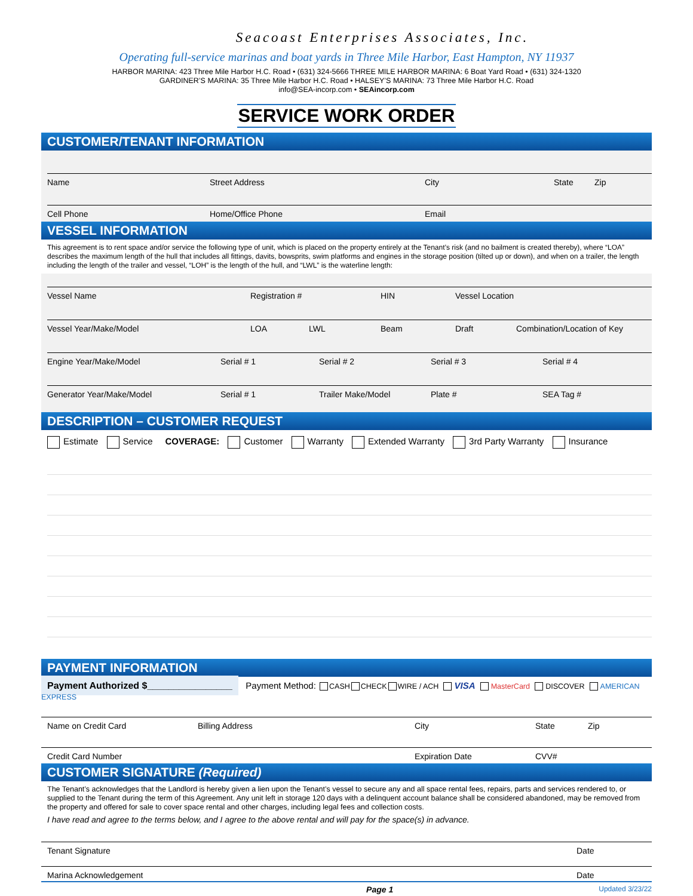Seacoast Enterprises Associates, Inc.
Operating full-service marinas and boat yards in Three Mile Harbor, East Hampton, NY 11937
HARBOR MARINA: 423 Three Mile Harbor H.C. Road • (631) 324-5666 THREE MILE HARBOR MARINA: 6 Boat Yard Road • (631) 324-1320
GARDINER’S MARINA: 35 Three Mile Harbor H.C. Road • HALSEY’S MARINA: 73 Three Mile Harbor H.C. Road
info@SEA-incorp.com • SEAincorp.com
SERVICE WORK ORDER
CUSTOMER/TENANT INFORMATION
Name Street Address City State Zip
Cell Phone Home/Office Phone Email
VESSEL INFORMATION
This agreement is to rent space and/or service the following type of unit, which is placed on the property entirely at the Tenant’s risk (and no bailment is created thereby), where “LOA” describes the maximum length of the hull that includes all fittings, davits, bowsprits, swim platforms and engines in the storage position (tilted up or down), and when on a trailer, the length including the length of the trailer and vessel, “LOH” is the length of the hull, and “LWL” is the waterline length:
Vessel Name Registration # HIN Vessel Location
Vessel Year/Make/Model LOA LWL Beam Draft Combination/Location of Key
Engine Year/Make/Model Serial # 1 Serial # 2 Serial # 3 Serial # 4
Generator Year/Make/Model Serial # 1 Trailer Make/Model Plate # SEA Tag #
DESCRIPTION – CUSTOMER REQUEST
Estimate Service COVERAGE: Customer Warranty Extended Warranty 3rd Party Warranty Insurance
PAYMENT INFORMATION
Payment Authorized $________________ Payment Method: CASH CHECK WIRE / ACH VISA MasterCard DISCOVER AMERICAN EXPRESS
Name on Credit Card Billing Address City State Zip
Credit Card Number Expiration Date CVV#
CUSTOMER SIGNATURE (Required)
The Tenant’s acknowledges that the Landlord is hereby given a lien upon the Tenant’s vessel to secure any and all space rental fees, repairs, parts and services rendered to, or supplied to the Tenant during the term of this Agreement. Any unit left in storage 120 days with a delinquent account balance shall be considered abandoned, may be removed from the property and offered for sale to cover space rental and other charges, including legal fees and collection costs.
I have read and agree to the terms below, and I agree to the above rental and will pay for the space(s) in advance.
Tenant Signature Date
Marina Acknowledgement Date
Page 1 Updated 3/23/22